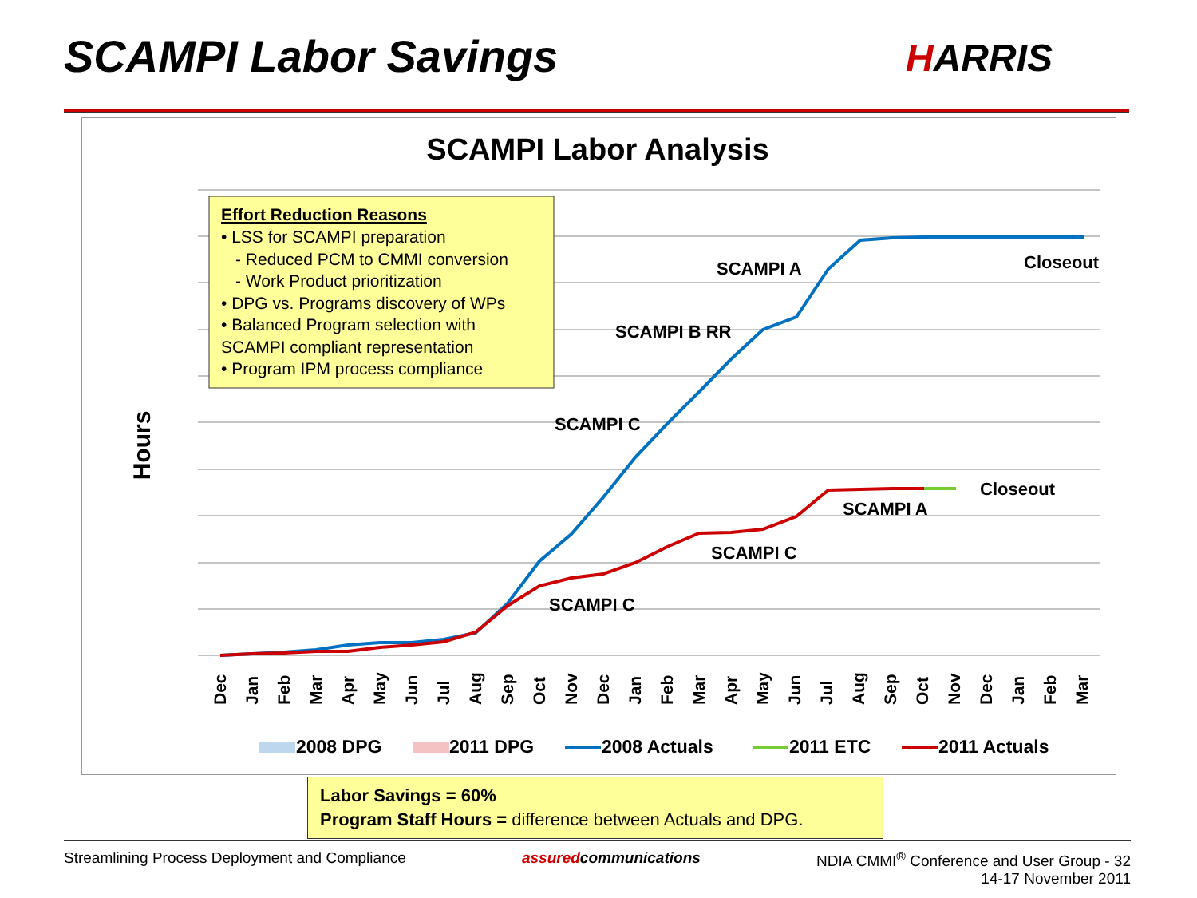SCAMPI Labor Savings HARRIS
SCAMPI Labor Analysis
Hours
SCAMPI A
Closeout
SCAMPI B RR
SCAMPI C
Closeout
SCAMPI A
SCAMPI C
SCAMPI C
Dec
Jan
Feb
Mar
Apr
May
Jun
Jul
Aug
Sep
Oct
Nov
Dec
Jan
Feb
Mar
Apr
May
Jun
Jul
Aug
Sep
Oct
Nov
Dec
Jan
Feb
Mar
2008 DPG
2011 DPG
2008 Actuals
2011 ETC
2011 Actuals
Effort Reduction Reasons
• LSS for SCAMPI preparation
- Reduced PCM to CMMI conversion
- Work Product prioritization
• DPG vs. Programs discovery of WPs
• Balanced Program selection with
SCAMPI compliant representation
• Program IPM process compliance
Labor Savings = 60%
Program Staff Hours = difference between Actuals and DPG.
Streamlining Process Deployment and Compliance assuredcommunications NDIA CMMI<sup>®</sup> Conference and User Group - 32
14-17 November 2011